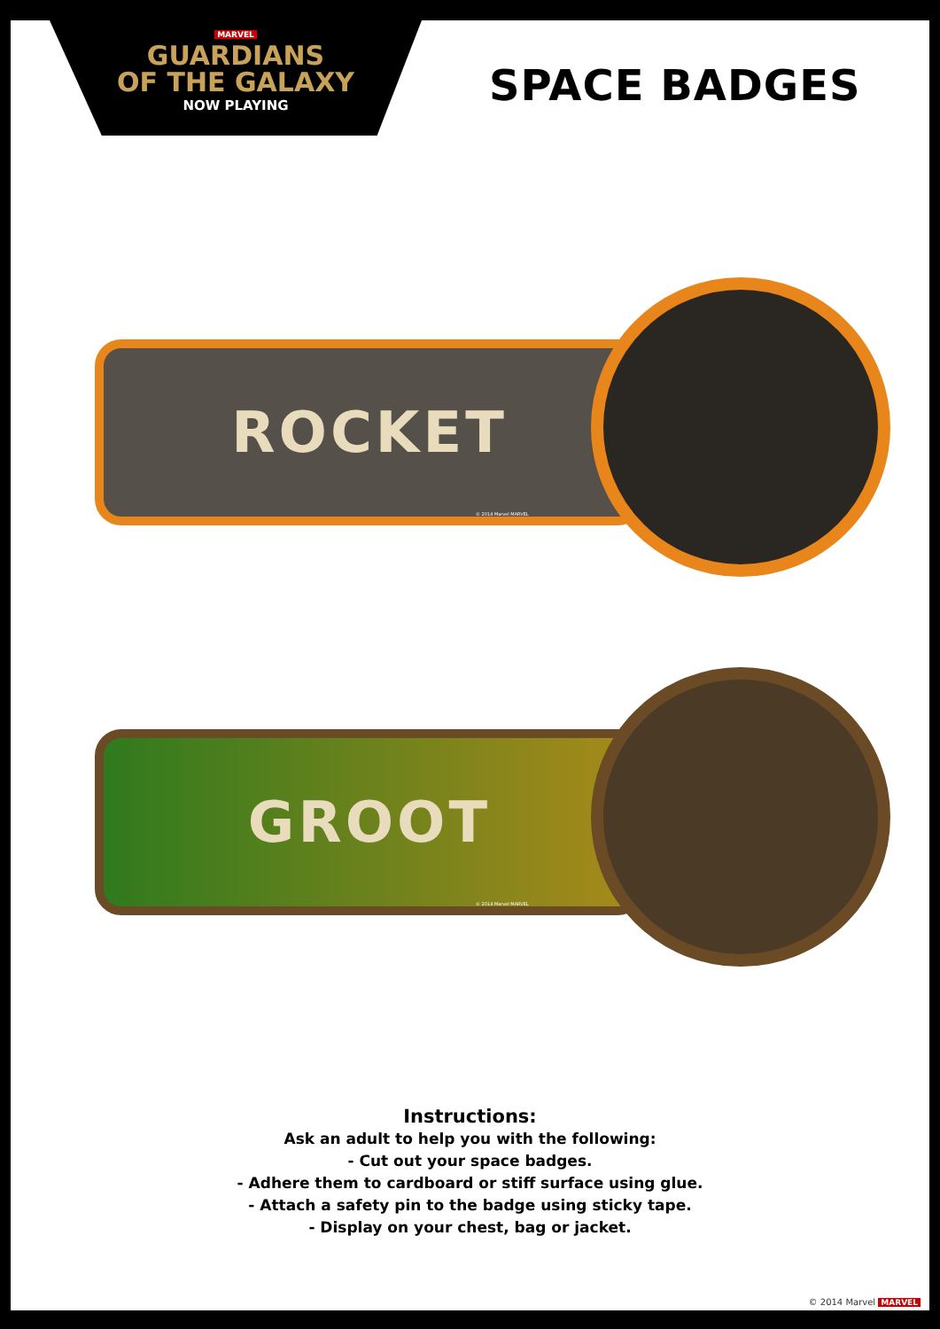MARVEL
GUARDIANS
OF THE GALAXY
NOW PLAYING
SPACE BADGES
ROCKET
© 2014 Marvel MARVEL
GROOT
© 2014 Marvel MARVEL
Instructions:
Ask an adult to help you with the following:
- Cut out your space badges.
- Adhere them to cardboard or stiff surface using glue.
- Attach a safety pin to the badge using sticky tape.
- Display on your chest, bag or jacket.
© 2014 Marvel MARVEL